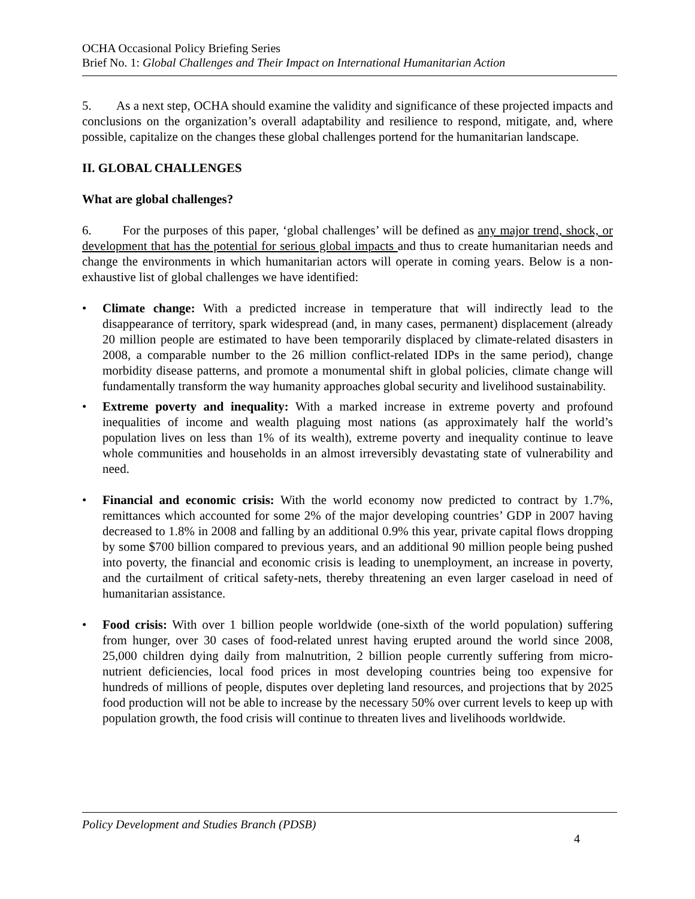OCHA Occasional Policy Briefing Series
Brief No. 1: Global Challenges and Their Impact on International Humanitarian Action
5. As a next step, OCHA should examine the validity and significance of these projected impacts and conclusions on the organization’s overall adaptability and resilience to respond, mitigate, and, where possible, capitalize on the changes these global challenges portend for the humanitarian landscape.
II. GLOBAL CHALLENGES
What are global challenges?
6. For the purposes of this paper, ‘global challenges’ will be defined as any major trend, shock, or development that has the potential for serious global impacts and thus to create humanitarian needs and change the environments in which humanitarian actors will operate in coming years. Below is a non-exhaustive list of global challenges we have identified:
• Climate change: With a predicted increase in temperature that will indirectly lead to the disappearance of territory, spark widespread (and, in many cases, permanent) displacement (already 20 million people are estimated to have been temporarily displaced by climate-related disasters in 2008, a comparable number to the 26 million conflict-related IDPs in the same period), change morbidity disease patterns, and promote a monumental shift in global policies, climate change will fundamentally transform the way humanity approaches global security and livelihood sustainability.
• Extreme poverty and inequality: With a marked increase in extreme poverty and profound inequalities of income and wealth plaguing most nations (as approximately half the world’s population lives on less than 1% of its wealth), extreme poverty and inequality continue to leave whole communities and households in an almost irreversibly devastating state of vulnerability and need.
• Financial and economic crisis: With the world economy now predicted to contract by 1.7%, remittances which accounted for some 2% of the major developing countries’ GDP in 2007 having decreased to 1.8% in 2008 and falling by an additional 0.9% this year, private capital flows dropping by some $700 billion compared to previous years, and an additional 90 million people being pushed into poverty, the financial and economic crisis is leading to unemployment, an increase in poverty, and the curtailment of critical safety-nets, thereby threatening an even larger caseload in need of humanitarian assistance.
• Food crisis: With over 1 billion people worldwide (one-sixth of the world population) suffering from hunger, over 30 cases of food-related unrest having erupted around the world since 2008, 25,000 children dying daily from malnutrition, 2 billion people currently suffering from micro-nutrient deficiencies, local food prices in most developing countries being too expensive for hundreds of millions of people, disputes over depleting land resources, and projections that by 2025 food production will not be able to increase by the necessary 50% over current levels to keep up with population growth, the food crisis will continue to threaten lives and livelihoods worldwide.
Policy Development and Studies Branch (PDSB)
4